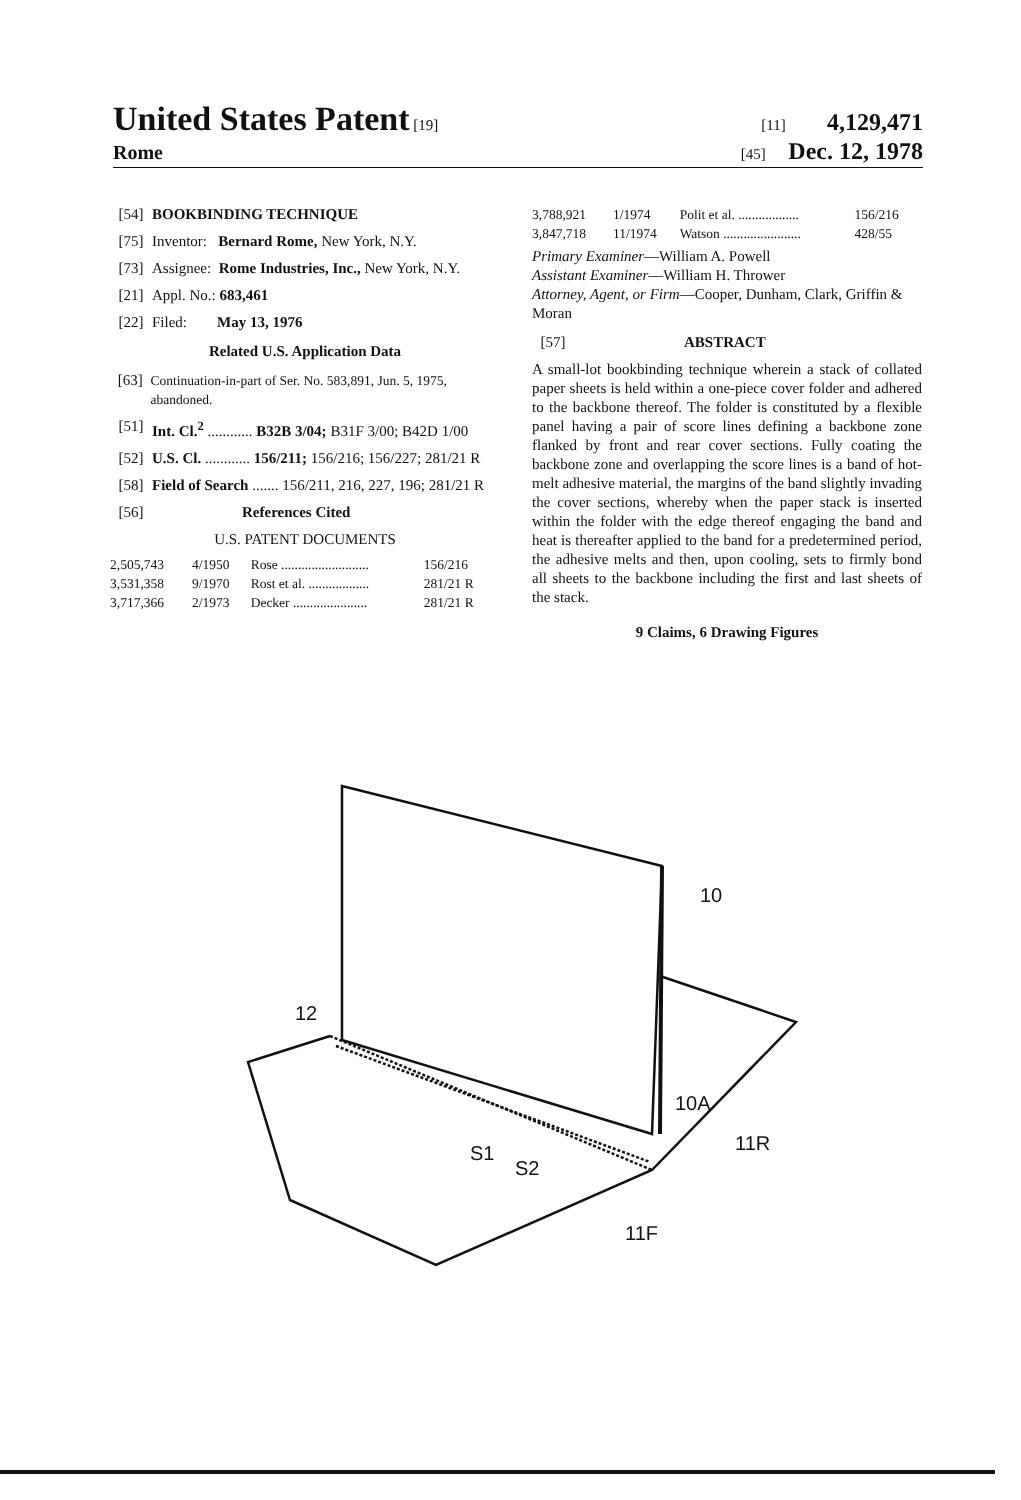United States Patent [19] [11] 4,129,471
Rome [45] Dec. 12, 1978
[54] BOOKBINDING TECHNIQUE
[75] Inventor: Bernard Rome, New York, N.Y.
[73] Assignee: Rome Industries, Inc., New York, N.Y.
[21] Appl. No.: 683,461
[22] Filed: May 13, 1976
Related U.S. Application Data
[63] Continuation-in-part of Ser. No. 583,891, Jun. 5, 1975, abandoned.
[51] Int. Cl.<sup>2</sup> ............ B32B 3/04; B31F 3/00; B42D 1/00
[52] U.S. Cl. ............ 156/211; 156/216; 156/227; 281/21 R
[58] Field of Search ....... 156/211, 216, 227, 196; 281/21 R
[56] References Cited
U.S. PATENT DOCUMENTS
| 2,505,743 | 4/1950 | Rose .......................... | 156/216 |
| 3,531,358 | 9/1970 | Rost et al. .................. | 281/21 R |
| 3,717,366 | 2/1973 | Decker ...................... | 281/21 R |
| 3,788,921 | 1/1974 | Polit et al. .................. | 156/216 |
| 3,847,718 | 11/1974 | Watson ....................... | 428/55 |
Primary Examiner—William A. Powell
Assistant Examiner—William H. Thrower
Attorney, Agent, or Firm—Cooper, Dunham, Clark, Griffin & Moran
[57] ABSTRACT
A small-lot bookbinding technique wherein a stack of collated paper sheets is held within a one-piece cover folder and adhered to the backbone thereof. The folder is constituted by a flexible panel having a pair of score lines defining a backbone zone flanked by front and rear cover sections. Fully coating the backbone zone and overlapping the score lines is a band of hot-melt adhesive material, the margins of the band slightly invading the cover sections, whereby when the paper stack is inserted within the folder with the edge thereof engaging the band and heat is thereafter applied to the band for a predetermined period, the adhesive melts and then, upon cooling, sets to firmly bond all sheets to the backbone including the first and last sheets of the stack.
9 Claims, 6 Drawing Figures
10
12
10A
11R
S1
S2
11F